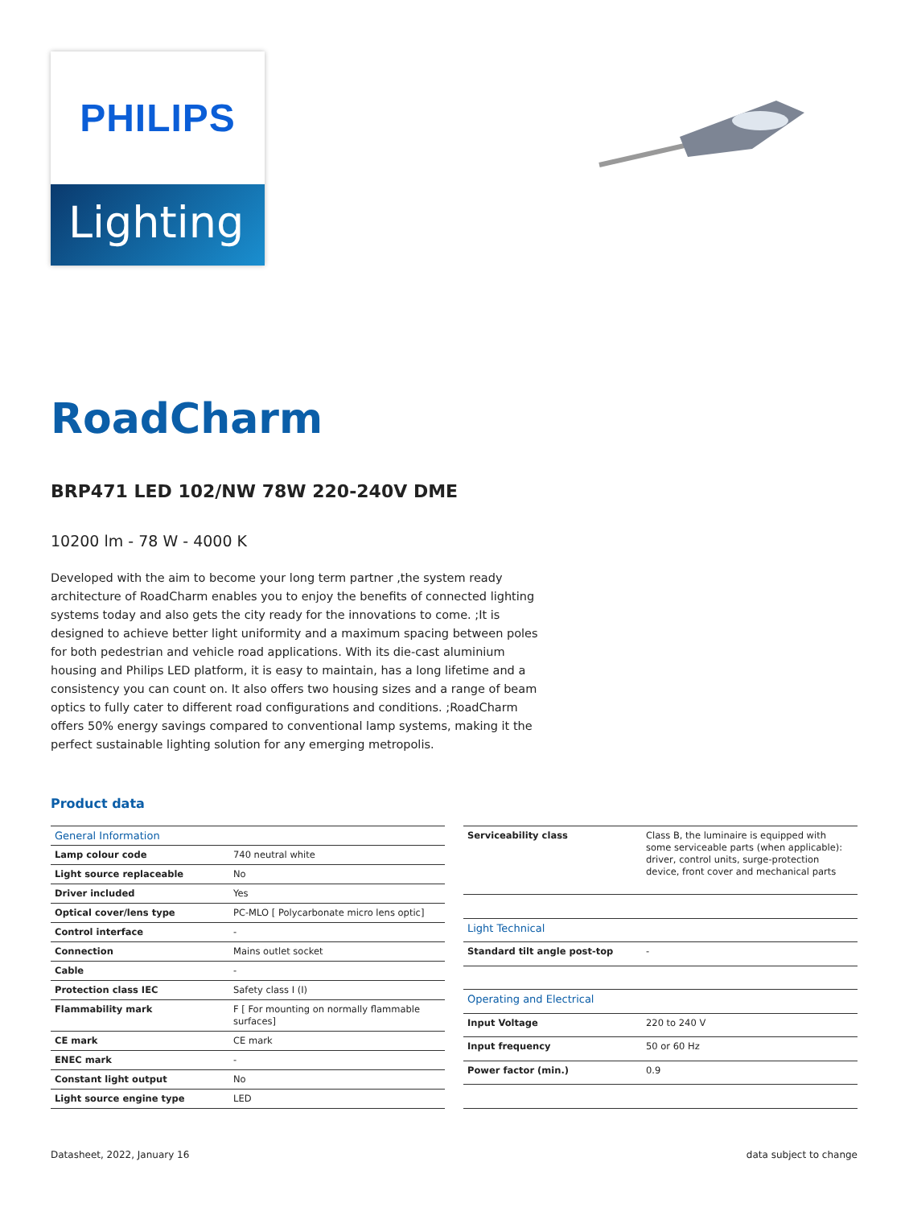PHILIPS
Lighting
RoadCharm
BRP471 LED 102/NW 78W 220-240V DME
10200 lm - 78 W - 4000 K
Developed with the aim to become your long term partner ,the system ready architecture of RoadCharm enables you to enjoy the benefits of connected lighting systems today and also gets the city ready for the innovations to come. ;It is designed to achieve better light uniformity and a maximum spacing between poles for both pedestrian and vehicle road applications. With its die-cast aluminium housing and Philips LED platform, it is easy to maintain, has a long lifetime and a consistency you can count on. It also offers two housing sizes and a range of beam optics to fully cater to different road configurations and conditions. ;RoadCharm offers 50% energy savings compared to conventional lamp systems, making it the perfect sustainable lighting solution for any emerging metropolis.
Product data
| General Information | |
| --- | --- |
| Lamp colour code | 740 neutral white |
| Light source replaceable | No |
| Driver included | Yes |
| Optical cover/lens type | PC-MLO [ Polycarbonate micro lens optic] |
| Control interface | - |
| Connection | Mains outlet socket |
| Cable | - |
| Protection class IEC | Safety class I (I) |
| Flammability mark | F [ For mounting on normally flammable surfaces] |
| CE mark | CE mark |
| ENEC mark | - |
| Constant light output | No |
| Light source engine type | LED |
| Serviceability class | Class B, the luminaire is equipped with some serviceable parts (when applicable): driver, control units, surge-protection device, front cover and mechanical parts |
| Light Technical | |
| Standard tilt angle post-top | - |
| Operating and Electrical | |
| Input Voltage | 220 to 240 V |
| Input frequency | 50 or 60 Hz |
| Power factor (min.) | 0.9 |
Datasheet, 2022, January 16 data subject to change